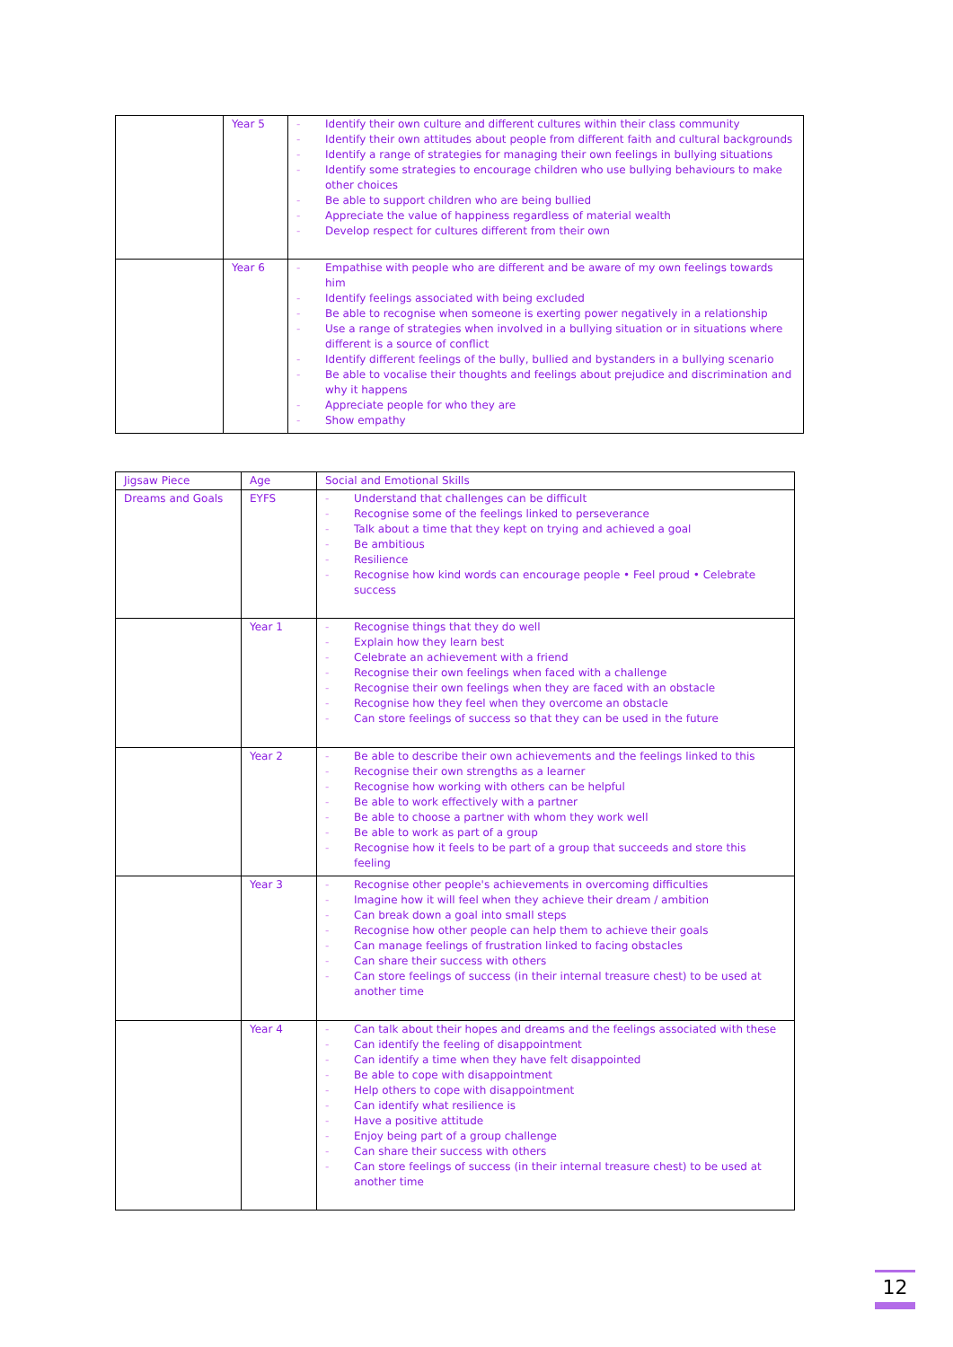| | Year 5 | - Identify their own culture and different cultures within their class community - Identify their own attitudes about people from different faith and cultural backgrounds - Identify a range of strategies for managing their own feelings in bullying situations - Identify some strategies to encourage children who use bullying behaviours to make other choices - Be able to support children who are being bullied - Appreciate the value of happiness regardless of material wealth - Develop respect for cultures different from their own |
| | Year 6 | - Empathise with people who are different and be aware of my own feelings towards him - Identify feelings associated with being excluded - Be able to recognise when someone is exerting power negatively in a relationship - Use a range of strategies when involved in a bullying situation or in situations where different is a source of conflict - Identify different feelings of the bully, bullied and bystanders in a bullying scenario - Be able to vocalise their thoughts and feelings about prejudice and discrimination and why it happens - Appreciate people for who they are - Show empathy |
| Jigsaw Piece | Age | Social and Emotional Skills |
| Dreams and Goals | EYFS | - Understand that challenges can be difficult - Recognise some of the feelings linked to perseverance - Talk about a time that they kept on trying and achieved a goal - Be ambitious - Resilience - Recognise how kind words can encourage people • Feel proud • Celebrate success |
| | Year 1 | - Recognise things that they do well - Explain how they learn best - Celebrate an achievement with a friend - Recognise their own feelings when faced with a challenge - Recognise their own feelings when they are faced with an obstacle - Recognise how they feel when they overcome an obstacle - Can store feelings of success so that they can be used in the future |
| | Year 2 | - Be able to describe their own achievements and the feelings linked to this - Recognise their own strengths as a learner - Recognise how working with others can be helpful - Be able to work effectively with a partner - Be able to choose a partner with whom they work well - Be able to work as part of a group - Recognise how it feels to be part of a group that succeeds and store this feeling |
| | Year 3 | - Recognise other people's achievements in overcoming difficulties - Imagine how it will feel when they achieve their dream / ambition - Can break down a goal into small steps - Recognise how other people can help them to achieve their goals - Can manage feelings of frustration linked to facing obstacles - Can share their success with others - Can store feelings of success (in their internal treasure chest) to be used at another time |
| | Year 4 | - Can talk about their hopes and dreams and the feelings associated with these - Can identify the feeling of disappointment - Can identify a time when they have felt disappointed - Be able to cope with disappointment - Help others to cope with disappointment - Can identify what resilience is - Have a positive attitude - Enjoy being part of a group challenge - Can share their success with others - Can store feelings of success (in their internal treasure chest) to be used at another time |
12